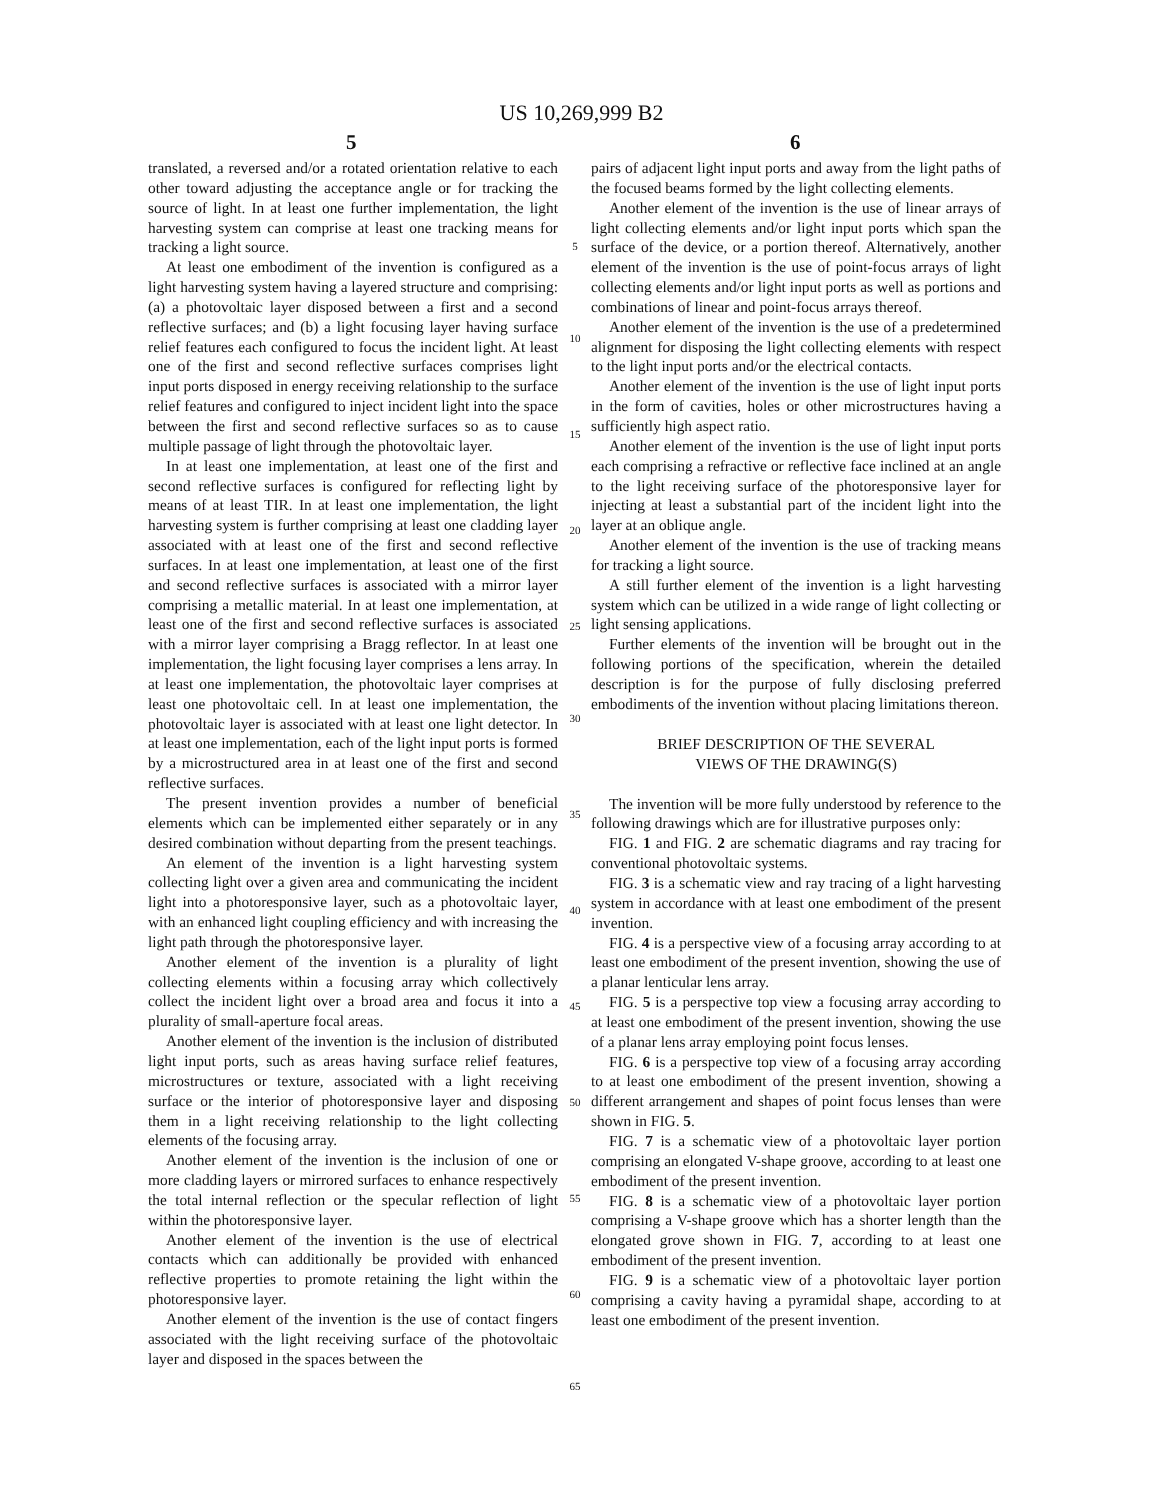US 10,269,999 B2
5 6
translated, a reversed and/or a rotated orientation relative to each other toward adjusting the acceptance angle or for tracking the source of light. In at least one further implementation, the light harvesting system can comprise at least one tracking means for tracking a light source.
At least one embodiment of the invention is configured as a light harvesting system having a layered structure and comprising: (a) a photovoltaic layer disposed between a first and a second reflective surfaces; and (b) a light focusing layer having surface relief features each configured to focus the incident light. At least one of the first and second reflective surfaces comprises light input ports disposed in energy receiving relationship to the surface relief features and configured to inject incident light into the space between the first and second reflective surfaces so as to cause multiple passage of light through the photovoltaic layer.
In at least one implementation, at least one of the first and second reflective surfaces is configured for reflecting light by means of at least TIR. In at least one implementation, the light harvesting system is further comprising at least one cladding layer associated with at least one of the first and second reflective surfaces. In at least one implementation, at least one of the first and second reflective surfaces is associated with a mirror layer comprising a metallic material. In at least one implementation, at least one of the first and second reflective surfaces is associated with a mirror layer comprising a Bragg reflector. In at least one implementation, the light focusing layer comprises a lens array. In at least one implementation, the photovoltaic layer comprises at least one photovoltaic cell. In at least one implementation, the photovoltaic layer is associated with at least one light detector. In at least one implementation, each of the light input ports is formed by a microstructured area in at least one of the first and second reflective surfaces.
The present invention provides a number of beneficial elements which can be implemented either separately or in any desired combination without departing from the present teachings.
An element of the invention is a light harvesting system collecting light over a given area and communicating the incident light into a photoresponsive layer, such as a photovoltaic layer, with an enhanced light coupling efficiency and with increasing the light path through the photoresponsive layer.
Another element of the invention is a plurality of light collecting elements within a focusing array which collectively collect the incident light over a broad area and focus it into a plurality of small-aperture focal areas.
Another element of the invention is the inclusion of distributed light input ports, such as areas having surface relief features, microstructures or texture, associated with a light receiving surface or the interior of photoresponsive layer and disposing them in a light receiving relationship to the light collecting elements of the focusing array.
Another element of the invention is the inclusion of one or more cladding layers or mirrored surfaces to enhance respectively the total internal reflection or the specular reflection of light within the photoresponsive layer.
Another element of the invention is the use of electrical contacts which can additionally be provided with enhanced reflective properties to promote retaining the light within the photoresponsive layer.
Another element of the invention is the use of contact fingers associated with the light receiving surface of the photovoltaic layer and disposed in the spaces between the
5
10
15
20
25
30
35
40
45
50
55
60
65
pairs of adjacent light input ports and away from the light paths of the focused beams formed by the light collecting elements.
Another element of the invention is the use of linear arrays of light collecting elements and/or light input ports which span the surface of the device, or a portion thereof. Alternatively, another element of the invention is the use of point-focus arrays of light collecting elements and/or light input ports as well as portions and combinations of linear and point-focus arrays thereof.
Another element of the invention is the use of a predetermined alignment for disposing the light collecting elements with respect to the light input ports and/or the electrical contacts.
Another element of the invention is the use of light input ports in the form of cavities, holes or other microstructures having a sufficiently high aspect ratio.
Another element of the invention is the use of light input ports each comprising a refractive or reflective face inclined at an angle to the light receiving surface of the photoresponsive layer for injecting at least a substantial part of the incident light into the layer at an oblique angle.
Another element of the invention is the use of tracking means for tracking a light source.
A still further element of the invention is a light harvesting system which can be utilized in a wide range of light collecting or light sensing applications.
Further elements of the invention will be brought out in the following portions of the specification, wherein the detailed description is for the purpose of fully disclosing preferred embodiments of the invention without placing limitations thereon.
BRIEF DESCRIPTION OF THE SEVERAL
VIEWS OF THE DRAWING(S)
The invention will be more fully understood by reference to the following drawings which are for illustrative purposes only:
FIG. 1 and FIG. 2 are schematic diagrams and ray tracing for conventional photovoltaic systems.
FIG. 3 is a schematic view and ray tracing of a light harvesting system in accordance with at least one embodiment of the present invention.
FIG. 4 is a perspective view of a focusing array according to at least one embodiment of the present invention, showing the use of a planar lenticular lens array.
FIG. 5 is a perspective top view a focusing array according to at least one embodiment of the present invention, showing the use of a planar lens array employing point focus lenses.
FIG. 6 is a perspective top view of a focusing array according to at least one embodiment of the present invention, showing a different arrangement and shapes of point focus lenses than were shown in FIG. 5.
FIG. 7 is a schematic view of a photovoltaic layer portion comprising an elongated V-shape groove, according to at least one embodiment of the present invention.
FIG. 8 is a schematic view of a photovoltaic layer portion comprising a V-shape groove which has a shorter length than the elongated grove shown in FIG. 7, according to at least one embodiment of the present invention.
FIG. 9 is a schematic view of a photovoltaic layer portion comprising a cavity having a pyramidal shape, according to at least one embodiment of the present invention.